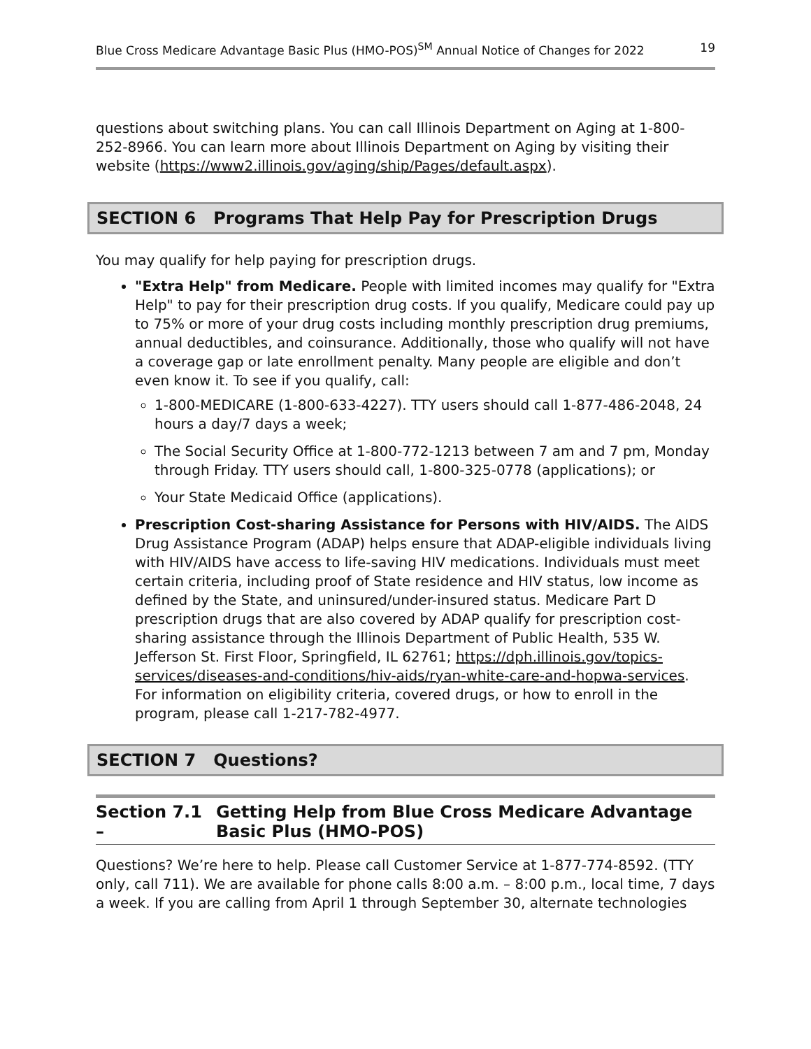Blue Cross Medicare Advantage Basic Plus (HMO-POS)<sup>SM</sup> Annual Notice of Changes for 2022 19
questions about switching plans. You can call Illinois Department on Aging at 1-800-252-8966. You can learn more about Illinois Department on Aging by visiting their website (https://www2.illinois.gov/aging/ship/Pages/default.aspx).
SECTION 6 Programs That Help Pay for Prescription Drugs
You may qualify for help paying for prescription drugs.
"Extra Help" from Medicare. People with limited incomes may qualify for "Extra Help" to pay for their prescription drug costs. If you qualify, Medicare could pay up to 75% or more of your drug costs including monthly prescription drug premiums, annual deductibles, and coinsurance. Additionally, those who qualify will not have a coverage gap or late enrollment penalty. Many people are eligible and don’t even know it. To see if you qualify, call:
1-800-MEDICARE (1-800-633-4227). TTY users should call 1-877-486-2048, 24 hours a day/7 days a week;
The Social Security Office at 1-800-772-1213 between 7 am and 7 pm, Monday through Friday. TTY users should call, 1-800-325-0778 (applications); or
Your State Medicaid Office (applications).
Prescription Cost-sharing Assistance for Persons with HIV/AIDS. The AIDS Drug Assistance Program (ADAP) helps ensure that ADAP-eligible individuals living with HIV/AIDS have access to life-saving HIV medications. Individuals must meet certain criteria, including proof of State residence and HIV status, low income as defined by the State, and uninsured/under-insured status. Medicare Part D prescription drugs that are also covered by ADAP qualify for prescription cost-sharing assistance through the Illinois Department of Public Health, 535 W. Jefferson St. First Floor, Springfield, IL 62761; https://dph.illinois.gov/topics-services/diseases-and-conditions/hiv-aids/ryan-white-care-and-hopwa-services. For information on eligibility criteria, covered drugs, or how to enroll in the program, please call 1-217-782-4977.
SECTION 7 Questions?
Section 7.1 – Getting Help from Blue Cross Medicare Advantage Basic Plus (HMO-POS)
Questions? We’re here to help. Please call Customer Service at 1-877-774-8592. (TTY only, call 711). We are available for phone calls 8:00 a.m. – 8:00 p.m., local time, 7 days a week. If you are calling from April 1 through September 30, alternate technologies